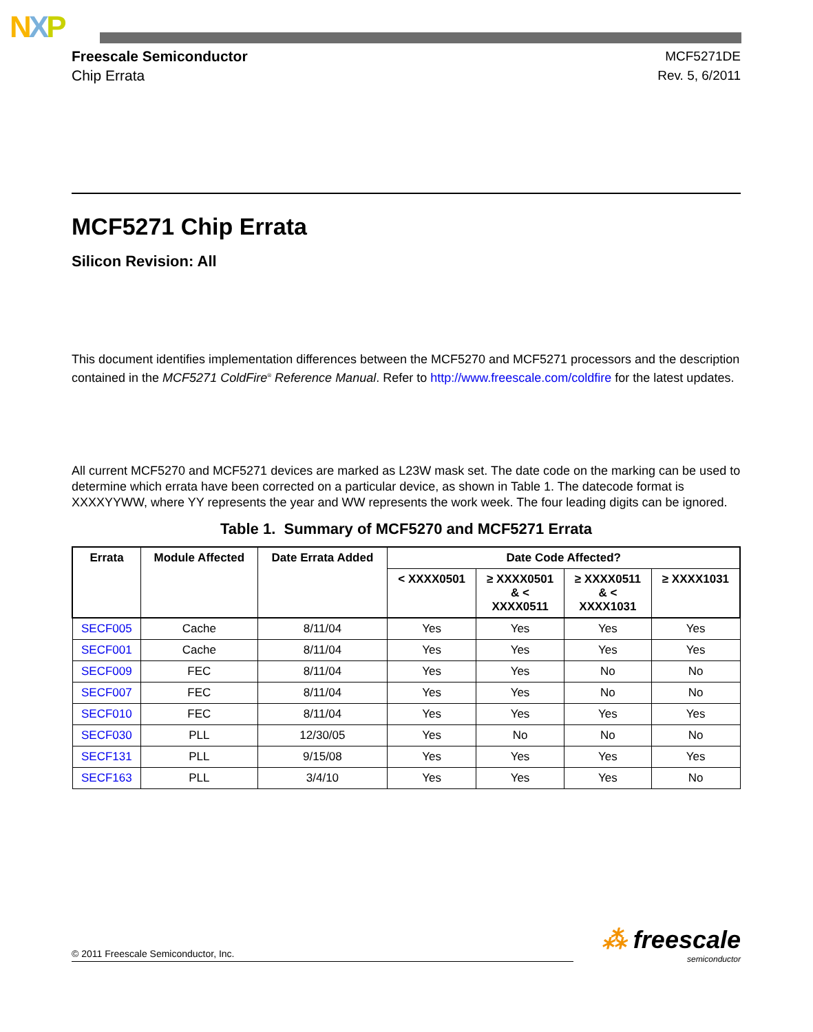NXP
Freescale Semiconductor
Chip Errata
MCF5271DE
Rev. 5, 6/2011
MCF5271 Chip Errata
Silicon Revision: All
This document identifies implementation differences between the MCF5270 and MCF5271 processors and the description contained in the MCF5271 ColdFire<sup>®</sup> Reference Manual. Refer to http://www.freescale.com/coldfire for the latest updates.
All current MCF5270 and MCF5271 devices are marked as L23W mask set. The date code on the marking can be used to determine which errata have been corrected on a particular device, as shown in Table 1. The datecode format is XXXXYYWW, where YY represents the year and WW represents the work week. The four leading digits can be ignored.
Table 1. Summary of MCF5270 and MCF5271 Errata
| Errata | Module Affected | Date Errata Added | Date Code Affected? | | | |
| --- | --- | --- | --- | --- | --- | --- |
| | | | < XXXX0501 | ≥ XXXX0501 & < XXXX0511 | ≥ XXXX0511 & < XXXX1031 | ≥ XXXX1031 |
| SECF005 | Cache | 8/11/04 | Yes | Yes | Yes | Yes |
| SECF001 | Cache | 8/11/04 | Yes | Yes | Yes | Yes |
| SECF009 | FEC | 8/11/04 | Yes | Yes | No | No |
| SECF007 | FEC | 8/11/04 | Yes | Yes | No | No |
| SECF010 | FEC | 8/11/04 | Yes | Yes | Yes | Yes |
| SECF030 | PLL | 12/30/05 | Yes | No | No | No |
| SECF131 | PLL | 9/15/08 | Yes | Yes | Yes | Yes |
| SECF163 | PLL | 3/4/10 | Yes | Yes | Yes | No |
⁂ freescale
semiconductor
© 2011 Freescale Semiconductor, Inc.